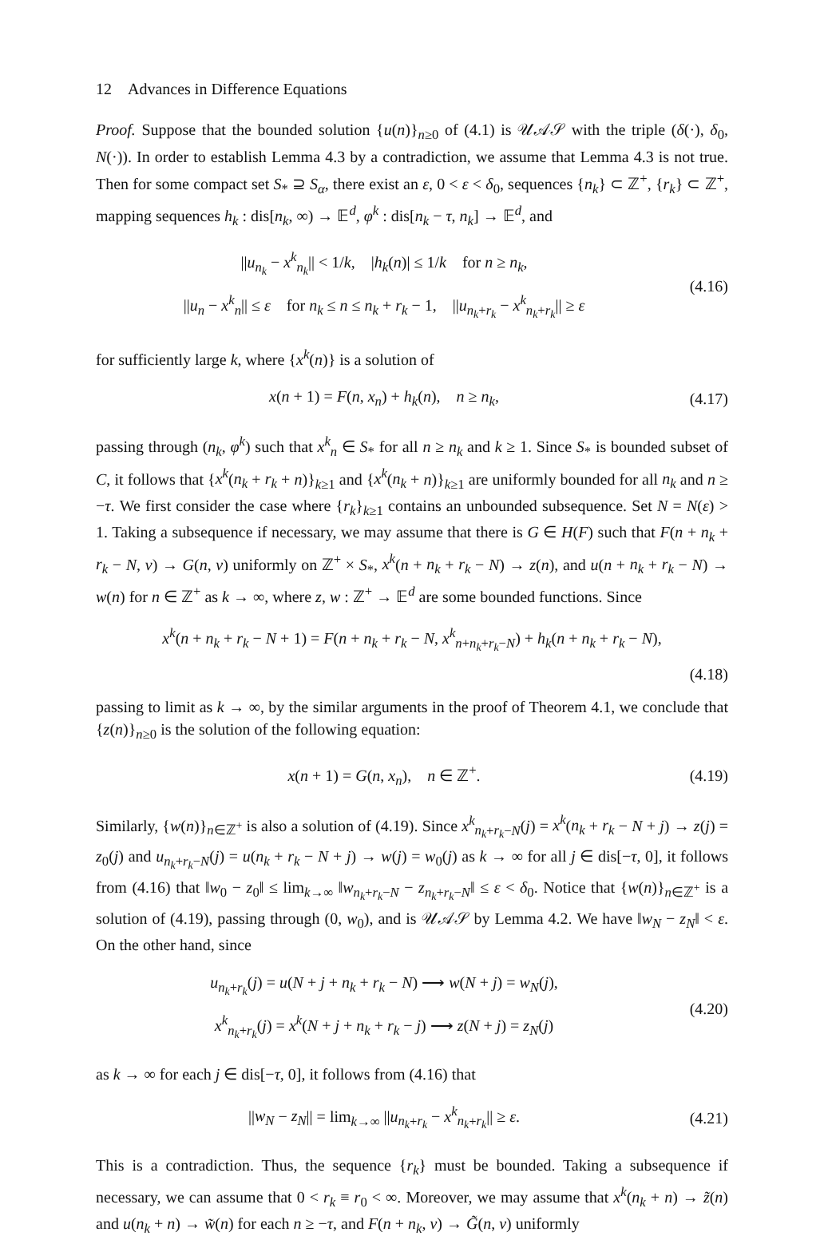12 Advances in Difference Equations
Proof. Suppose that the bounded solution {u(n)}<sub>n≥0</sub> of (4.1) is 𝒰𝒜𝒮 with the triple (δ(·), δ<sub>0</sub>, N(·)). In order to establish Lemma 4.3 by a contradiction, we assume that Lemma 4.3 is not true. Then for some compact set S<sub>*</sub> ⊇ S<sub>α</sub>, there exist an ε, 0 < ε < δ<sub>0</sub>, sequences {n<sub>k</sub>} ⊂ ℤ<sup>+</sup>, {r<sub>k</sub>} ⊂ ℤ<sup>+</sup>, mapping sequences h<sub>k</sub> : dis[n<sub>k</sub>, ∞) → 𝔼<sup>d</sup>, φ<sup>k</sup> : dis[n<sub>k</sub> − τ, n<sub>k</sub>] → 𝔼<sup>d</sup>, and
||u<sub>n<sub>k</sub></sub> − x<sup>k</sup><sub>n<sub>k</sub></sub>|| < 1/k, |h<sub>k</sub>(n)| ≤ 1/k for n ≥ n<sub>k</sub>,
||u<sub>n</sub> − x<sup>k</sup><sub>n</sub>|| ≤ ε for n<sub>k</sub> ≤ n ≤ n<sub>k</sub> + r<sub>k</sub> − 1, ||u<sub>n<sub>k</sub>+r<sub>k</sub></sub> − x<sup>k</sup><sub>n<sub>k</sub>+r<sub>k</sub></sub>|| ≥ ε
(4.16)
for sufficiently large k, where {x<sup>k</sup>(n)} is a solution of
x(n + 1) = F(n, x<sub>n</sub>) + h<sub>k</sub>(n), n ≥ n<sub>k</sub>,
(4.17)
passing through (n<sub>k</sub>, φ<sup>k</sup>) such that x<sup>k</sup><sub>n</sub> ∈ S<sub>*</sub> for all n ≥ n<sub>k</sub> and k ≥ 1. Since S<sub>*</sub> is bounded subset of C, it follows that {x<sup>k</sup>(n<sub>k</sub> + r<sub>k</sub> + n)}<sub>k≥1</sub> and {x<sup>k</sup>(n<sub>k</sub> + n)}<sub>k≥1</sub> are uniformly bounded for all n<sub>k</sub> and n ≥ −τ. We first consider the case where {r<sub>k</sub>}<sub>k≥1</sub> contains an unbounded subsequence. Set N = N(ε) > 1. Taking a subsequence if necessary, we may assume that there is G ∈ H(F) such that F(n + n<sub>k</sub> + r<sub>k</sub> − N, v) → G(n, v) uniformly on ℤ<sup>+</sup> × S<sub>*</sub>, x<sup>k</sup>(n + n<sub>k</sub> + r<sub>k</sub> − N) → z(n), and u(n + n<sub>k</sub> + r<sub>k</sub> − N) → w(n) for n ∈ ℤ<sup>+</sup> as k → ∞, where z, w : ℤ<sup>+</sup> → 𝔼<sup>d</sup> are some bounded functions. Since
x<sup>k</sup>(n + n<sub>k</sub> + r<sub>k</sub> − N + 1) = F(n + n<sub>k</sub> + r<sub>k</sub> − N, x<sup>k</sup><sub>n+n<sub>k</sub>+r<sub>k</sub>−N</sub>) + h<sub>k</sub>(n + n<sub>k</sub> + r<sub>k</sub> − N),
(4.18)
passing to limit as k → ∞, by the similar arguments in the proof of Theorem 4.1, we conclude that {z(n)}<sub>n≥0</sub> is the solution of the following equation:
x(n + 1) = G(n, x<sub>n</sub>), n ∈ ℤ<sup>+</sup>.
(4.19)
Similarly, {w(n)}<sub>n∈ℤ<sup>+</sup></sub> is also a solution of (4.19). Since x<sup>k</sup><sub>n<sub>k</sub>+r<sub>k</sub>−N</sub>(j) = x<sup>k</sup>(n<sub>k</sub> + r<sub>k</sub> − N + j) → z(j) = z<sub>0</sub>(j) and u<sub>n<sub>k</sub>+r<sub>k</sub>−N</sub>(j) = u(n<sub>k</sub> + r<sub>k</sub> − N + j) → w(j) = w<sub>0</sub>(j) as k → ∞ for all j ∈ dis[−τ, 0], it follows from (4.16) that ‖w<sub>0</sub> − z<sub>0</sub>‖ ≤ lim<sub>k→∞</sub> ‖w<sub>n<sub>k</sub>+r<sub>k</sub>−N</sub> − z<sub>n<sub>k</sub>+r<sub>k</sub>−N</sub>‖ ≤ ε < δ<sub>0</sub>. Notice that {w(n)}<sub>n∈ℤ<sup>+</sup></sub> is a solution of (4.19), passing through (0, w<sub>0</sub>), and is 𝒰𝒜𝒮 by Lemma 4.2. We have ‖w<sub>N</sub> − z<sub>N</sub>‖ < ε. On the other hand, since
u<sub>n<sub>k</sub>+r<sub>k</sub></sub>(j) = u(N + j + n<sub>k</sub> + r<sub>k</sub> − N) ⟶ w(N + j) = w<sub>N</sub>(j),
x<sup>k</sup><sub>n<sub>k</sub>+r<sub>k</sub></sub>(j) = x<sup>k</sup>(N + j + n<sub>k</sub> + r<sub>k</sub> − j) ⟶ z(N + j) = z<sub>N</sub>(j)
(4.20)
as k → ∞ for each j ∈ dis[−τ, 0], it follows from (4.16) that
||w<sub>N</sub> − z<sub>N</sub>|| = lim<sub>k→∞</sub> ||u<sub>n<sub>k</sub>+r<sub>k</sub></sub> − x<sup>k</sup><sub>n<sub>k</sub>+r<sub>k</sub></sub>|| ≥ ε.
(4.21)
This is a contradiction. Thus, the sequence {r<sub>k</sub>} must be bounded. Taking a subsequence if necessary, we can assume that 0 < r<sub>k</sub> ≡ r<sub>0</sub> < ∞. Moreover, we may assume that x<sup>k</sup>(n<sub>k</sub> + n) → z̃(n) and u(n<sub>k</sub> + n) → w̃(n) for each n ≥ −τ, and F(n + n<sub>k</sub>, v) → G̃(n, v) uniformly